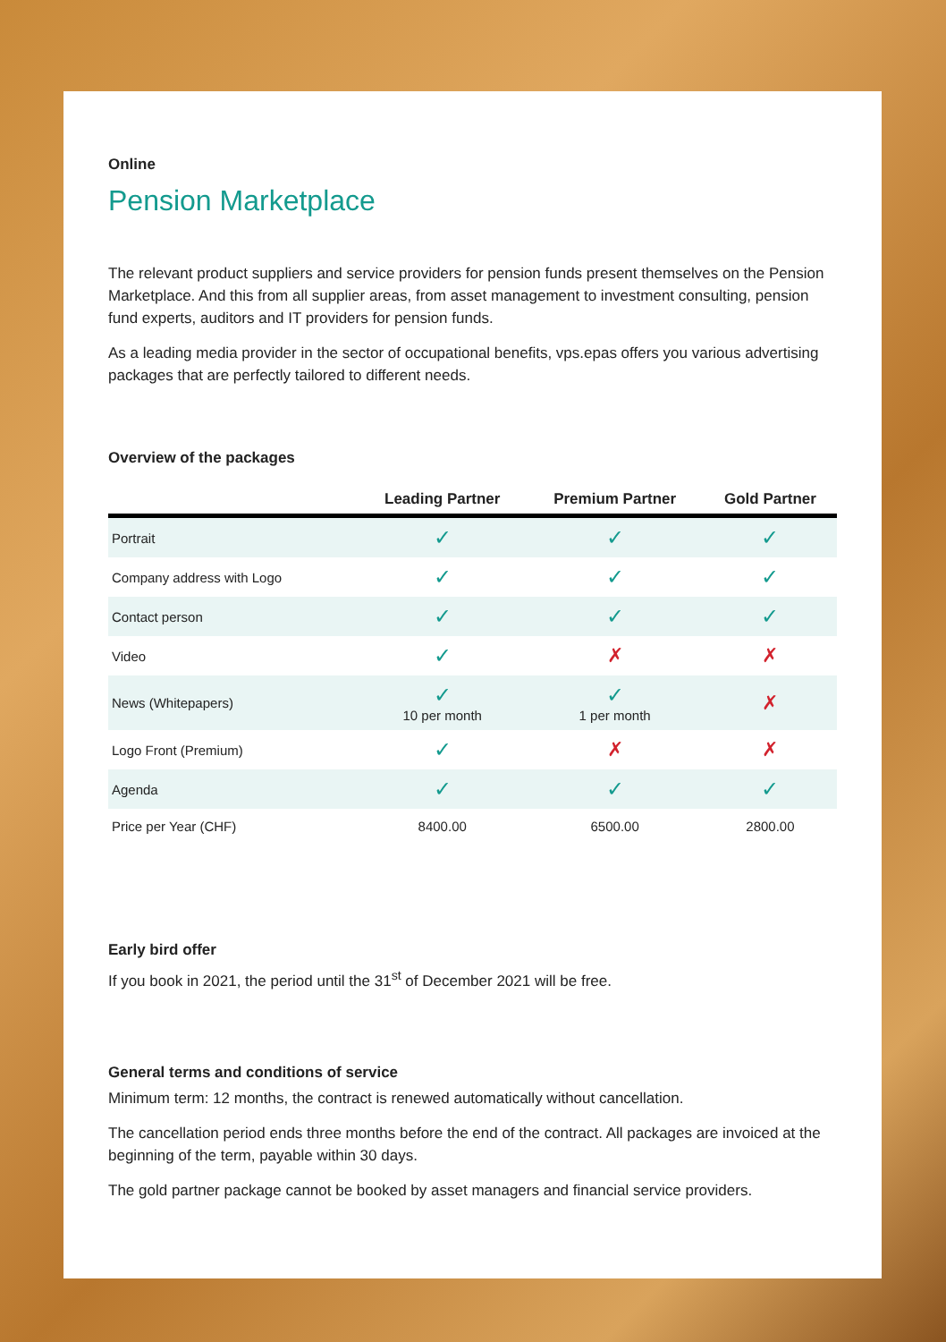Online
Pension Marketplace
The relevant product suppliers and service providers for pension funds present themselves on the Pension Marketplace. And this from all supplier areas, from asset management to invest­ment consulting, pension fund experts, auditors and IT providers for pension funds.
As a leading media provider in the sector of occupational benefits, vps.epas offers you various advertising packages that are perfectly tailored to different needs.
Overview of the packages
| | Leading Partner | Premium Partner | Gold Partner |
| --- | --- | --- | --- |
| Portrait | ✓ | ✓ | ✓ |
| Company address with Logo | ✓ | ✓ | ✓ |
| Contact person | ✓ | ✓ | ✓ |
| Video | ✓ | ✗ | ✗ |
| News (Whitepapers) | ✓ 10 per month | ✓ 1 per month | ✗ |
| Logo Front (Premium) | ✓ | ✗ | ✗ |
| Agenda | ✓ | ✓ | ✓ |
| Price per Year (CHF) | 8400.00 | 6500.00 | 2800.00 |
Early bird offer
If you book in 2021, the period until the 31<sup>st</sup> of December 2021 will be free.
General terms and conditions of service
Minimum term: 12 months, the contract is renewed automatically without cancellation.
The cancellation period ends three months before the end of the contract. All packages are invoiced at the beginning of the term, payable within 30 days.
The gold partner package cannot be booked by asset managers and financial service providers.